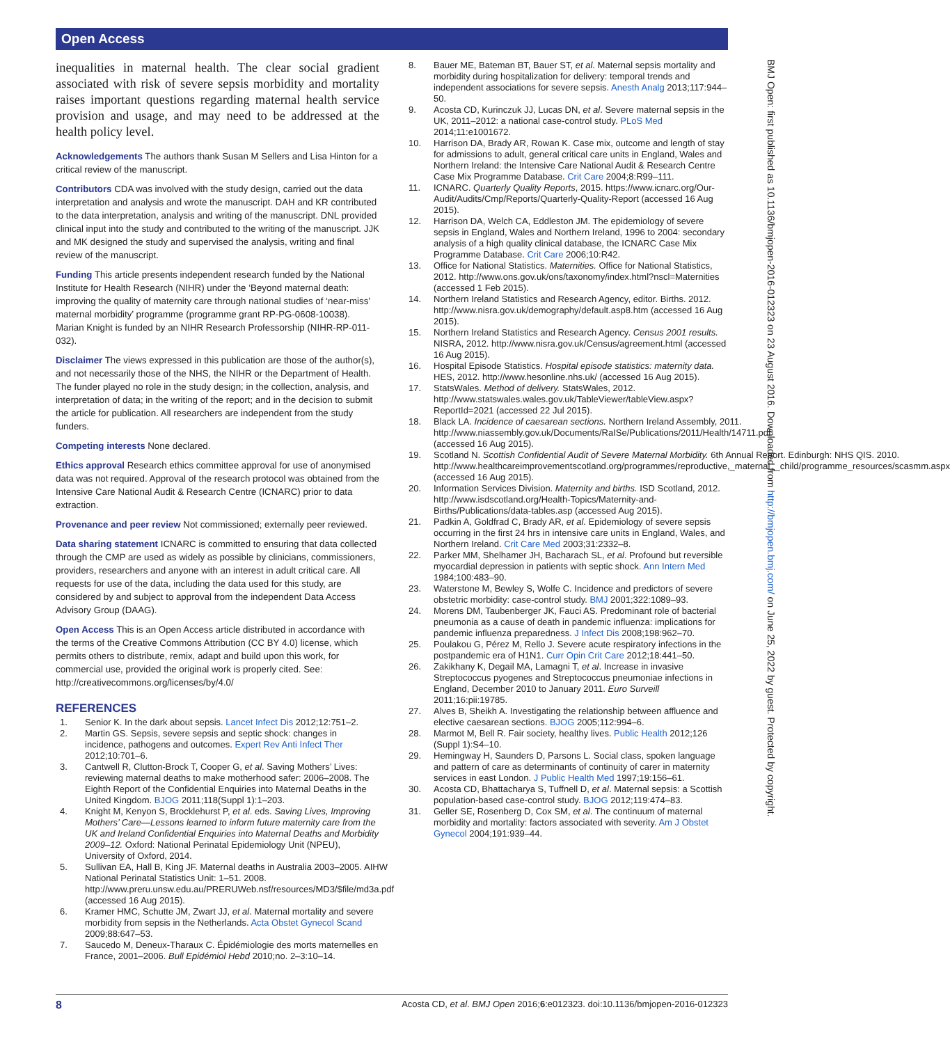Open Access
inequalities in maternal health. The clear social gradient associated with risk of severe sepsis morbidity and mortality raises important questions regarding maternal health service provision and usage, and may need to be addressed at the health policy level.
Acknowledgements The authors thank Susan M Sellers and Lisa Hinton for a critical review of the manuscript.
Contributors CDA was involved with the study design, carried out the data interpretation and analysis and wrote the manuscript. DAH and KR contributed to the data interpretation, analysis and writing of the manuscript. DNL provided clinical input into the study and contributed to the writing of the manuscript. JJK and MK designed the study and supervised the analysis, writing and final review of the manuscript.
Funding This article presents independent research funded by the National Institute for Health Research (NIHR) under the ‘Beyond maternal death: improving the quality of maternity care through national studies of ‘near-miss’ maternal morbidity’ programme (programme grant RP-PG-0608-10038). Marian Knight is funded by an NIHR Research Professorship (NIHR-RP-011-032).
Disclaimer The views expressed in this publication are those of the author(s), and not necessarily those of the NHS, the NIHR or the Department of Health. The funder played no role in the study design; in the collection, analysis, and interpretation of data; in the writing of the report; and in the decision to submit the article for publication. All researchers are independent from the study funders.
Competing interests None declared.
Ethics approval Research ethics committee approval for use of anonymised data was not required. Approval of the research protocol was obtained from the Intensive Care National Audit & Research Centre (ICNARC) prior to data extraction.
Provenance and peer review Not commissioned; externally peer reviewed.
Data sharing statement ICNARC is committed to ensuring that data collected through the CMP are used as widely as possible by clinicians, commissioners, providers, researchers and anyone with an interest in adult critical care. All requests for use of the data, including the data used for this study, are considered by and subject to approval from the independent Data Access Advisory Group (DAAG).
Open Access This is an Open Access article distributed in accordance with the terms of the Creative Commons Attribution (CC BY 4.0) license, which permits others to distribute, remix, adapt and build upon this work, for commercial use, provided the original work is properly cited. See: http://creativecommons.org/licenses/by/4.0/
REFERENCES
1. Senior K. In the dark about sepsis. Lancet Infect Dis 2012;12:751–2.
2. Martin GS. Sepsis, severe sepsis and septic shock: changes in incidence, pathogens and outcomes. Expert Rev Anti Infect Ther 2012;10:701–6.
3. Cantwell R, Clutton-Brock T, Cooper G, et al. Saving Mothers’ Lives: reviewing maternal deaths to make motherhood safer: 2006–2008. The Eighth Report of the Confidential Enquiries into Maternal Deaths in the United Kingdom. BJOG 2011;118(Suppl 1):1–203.
4. Knight M, Kenyon S, Brocklehurst P, et al. eds. Saving Lives, Improving Mothers’ Care—Lessons learned to inform future maternity care from the UK and Ireland Confidential Enquiries into Maternal Deaths and Morbidity 2009–12. Oxford: National Perinatal Epidemiology Unit (NPEU), University of Oxford, 2014.
5. Sullivan EA, Hall B, King JF. Maternal deaths in Australia 2003–2005. AIHW National Perinatal Statistics Unit: 1–51. 2008. http://www.preru.unsw.edu.au/PRERUWeb.nsf/resources/MD3/$file/md3a.pdf (accessed 16 Aug 2015).
6. Kramer HMC, Schutte JM, Zwart JJ, et al. Maternal mortality and severe morbidity from sepsis in the Netherlands. Acta Obstet Gynecol Scand 2009;88:647–53.
7. Saucedo M, Deneux-Tharaux C. Épidémiologie des morts maternelles en France, 2001–2006. Bull Epidémiol Hebd 2010;no. 2–3:10–14.
8. Bauer ME, Bateman BT, Bauer ST, et al. Maternal sepsis mortality and morbidity during hospitalization for delivery: temporal trends and independent associations for severe sepsis. Anesth Analg 2013;117:944–50.
9. Acosta CD, Kurinczuk JJ, Lucas DN, et al. Severe maternal sepsis in the UK, 2011–2012: a national case-control study. PLoS Med 2014;11:e1001672.
10. Harrison DA, Brady AR, Rowan K. Case mix, outcome and length of stay for admissions to adult, general critical care units in England, Wales and Northern Ireland: the Intensive Care National Audit & Research Centre Case Mix Programme Database. Crit Care 2004;8:R99–111.
11. ICNARC. Quarterly Quality Reports, 2015. https://www.icnarc.org/Our-Audit/Audits/Cmp/Reports/Quarterly-Quality-Report (accessed 16 Aug 2015).
12. Harrison DA, Welch CA, Eddleston JM. The epidemiology of severe sepsis in England, Wales and Northern Ireland, 1996 to 2004: secondary analysis of a high quality clinical database, the ICNARC Case Mix Programme Database. Crit Care 2006;10:R42.
13. Office for National Statistics. Maternities. Office for National Statistics, 2012. http://www.ons.gov.uk/ons/taxonomy/index.html?nscl=Maternities (accessed 1 Feb 2015).
14. Northern Ireland Statistics and Research Agency, editor. Births. 2012. http://www.nisra.gov.uk/demography/default.asp8.htm (accessed 16 Aug 2015).
15. Northern Ireland Statistics and Research Agency. Census 2001 results. NISRA, 2012. http://www.nisra.gov.uk/Census/agreement.html (accessed 16 Aug 2015).
16. Hospital Episode Statistics. Hospital episode statistics: maternity data. HES, 2012. http://www.hesonline.nhs.uk/ (accessed 16 Aug 2015).
17. StatsWales. Method of delivery. StatsWales, 2012. http://www.statswales.wales.gov.uk/TableViewer/tableView.aspx?ReportId=2021 (accessed 22 Jul 2015).
18. Black LA. Incidence of caesarean sections. Northern Ireland Assembly, 2011. http://www.niassembly.gov.uk/Documents/RaISe/Publications/2011/Health/14711.pdf (accessed 16 Aug 2015).
19. Scotland N. Scottish Confidential Audit of Severe Maternal Morbidity. 6th Annual Report. Edinburgh: NHS QIS. 2010. http://www.healthcareimprovementscotland.org/programmes/reproductive,_maternal__child/programme_resources/scasmm.aspx (accessed 16 Aug 2015).
20. Information Services Division. Maternity and births. ISD Scotland, 2012. http://www.isdscotland.org/Health-Topics/Maternity-and-Births/Publications/data-tables.asp (accessed Aug 2015).
21. Padkin A, Goldfrad C, Brady AR, et al. Epidemiology of severe sepsis occurring in the first 24 hrs in intensive care units in England, Wales, and Northern Ireland. Crit Care Med 2003;31:2332–8.
22. Parker MM, Shelhamer JH, Bacharach SL, et al. Profound but reversible myocardial depression in patients with septic shock. Ann Intern Med 1984;100:483–90.
23. Waterstone M, Bewley S, Wolfe C. Incidence and predictors of severe obstetric morbidity: case-control study. BMJ 2001;322:1089–93.
24. Morens DM, Taubenberger JK, Fauci AS. Predominant role of bacterial pneumonia as a cause of death in pandemic influenza: implications for pandemic influenza preparedness. J Infect Dis 2008;198:962–70.
25. Poulakou G, Pérez M, Rello J. Severe acute respiratory infections in the postpandemic era of H1N1. Curr Opin Crit Care 2012;18:441–50.
26. Zakikhany K, Degail MA, Lamagni T, et al. Increase in invasive Streptococcus pyogenes and Streptococcus pneumoniae infections in England, December 2010 to January 2011. Euro Surveill 2011;16:pii:19785.
27. Alves B, Sheikh A. Investigating the relationship between affluence and elective caesarean sections. BJOG 2005;112:994–6.
28. Marmot M, Bell R. Fair society, healthy lives. Public Health 2012;126 (Suppl 1):S4–10.
29. Hemingway H, Saunders D, Parsons L. Social class, spoken language and pattern of care as determinants of continuity of carer in maternity services in east London. J Public Health Med 1997;19:156–61.
30. Acosta CD, Bhattacharya S, Tuffnell D, et al. Maternal sepsis: a Scottish population-based case-control study. BJOG 2012;119:474–83.
31. Geller SE, Rosenberg D, Cox SM, et al. The continuum of maternal morbidity and mortality: factors associated with severity. Am J Obstet Gynecol 2004;191:939–44.
BMJ Open: first published as 10.1136/bmjopen-2016-012323 on 23 August 2016. Downloaded from http://bmjopen.bmj.com/ on June 25, 2022 by guest. Protected by copyright.
8 Acosta CD, et al. BMJ Open 2016;6:e012323. doi:10.1136/bmjopen-2016-012323